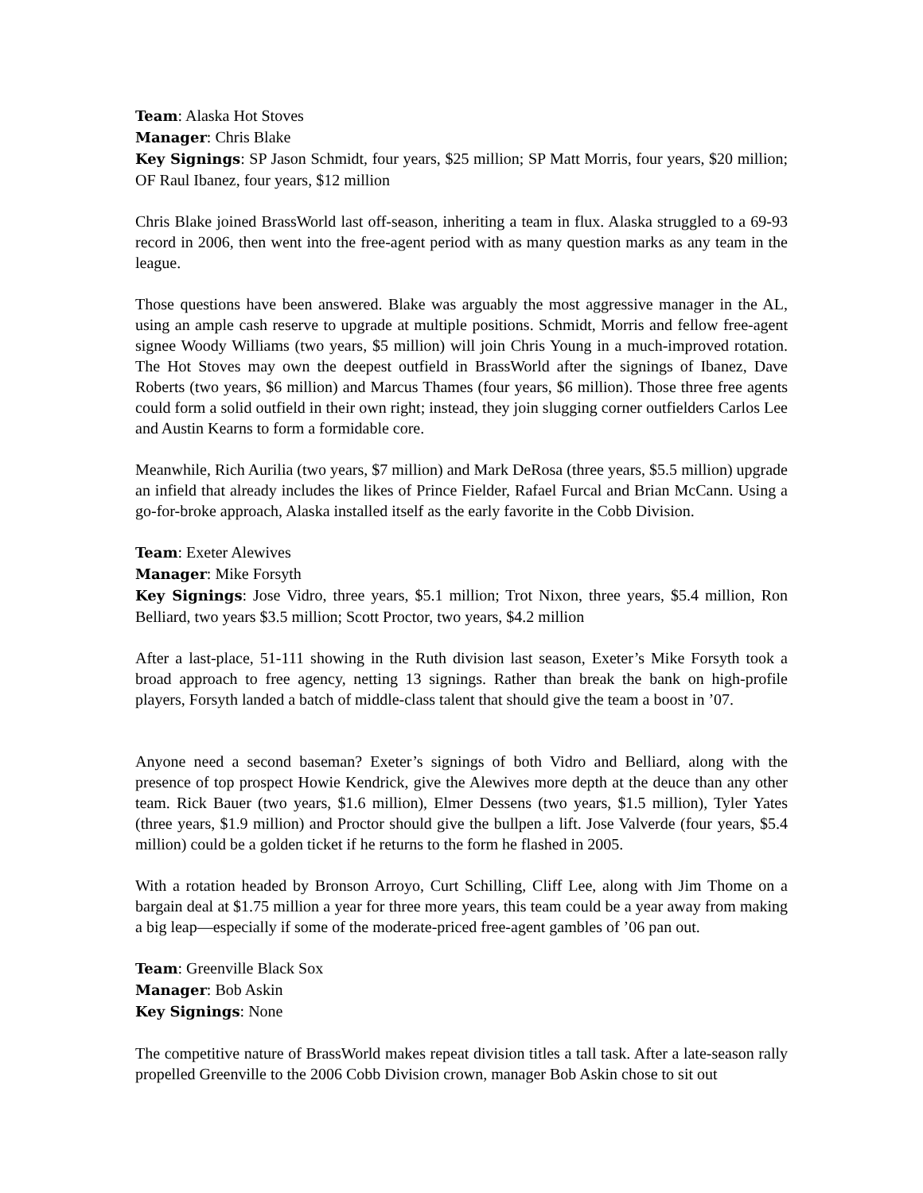Team: Alaska Hot Stoves
Manager: Chris Blake
Key Signings: SP Jason Schmidt, four years, $25 million; SP Matt Morris, four years, $20 million; OF Raul Ibanez, four years, $12 million
Chris Blake joined BrassWorld last off-season, inheriting a team in flux. Alaska struggled to a 69-93 record in 2006, then went into the free-agent period with as many question marks as any team in the league.
Those questions have been answered. Blake was arguably the most aggressive manager in the AL, using an ample cash reserve to upgrade at multiple positions. Schmidt, Morris and fellow free-agent signee Woody Williams (two years, $5 million) will join Chris Young in a much-improved rotation. The Hot Stoves may own the deepest outfield in BrassWorld after the signings of Ibanez, Dave Roberts (two years, $6 million) and Marcus Thames (four years, $6 million). Those three free agents could form a solid outfield in their own right; instead, they join slugging corner outfielders Carlos Lee and Austin Kearns to form a formidable core.
Meanwhile, Rich Aurilia (two years, $7 million) and Mark DeRosa (three years, $5.5 million) upgrade an infield that already includes the likes of Prince Fielder, Rafael Furcal and Brian McCann. Using a go-for-broke approach, Alaska installed itself as the early favorite in the Cobb Division.
Team: Exeter Alewives
Manager: Mike Forsyth
Key Signings: Jose Vidro, three years, $5.1 million; Trot Nixon, three years, $5.4 million, Ron Belliard, two years $3.5 million; Scott Proctor, two years, $4.2 million
After a last-place, 51-111 showing in the Ruth division last season, Exeter’s Mike Forsyth took a broad approach to free agency, netting 13 signings. Rather than break the bank on high-profile players, Forsyth landed a batch of middle-class talent that should give the team a boost in ’07.
Anyone need a second baseman? Exeter’s signings of both Vidro and Belliard, along with the presence of top prospect Howie Kendrick, give the Alewives more depth at the deuce than any other team. Rick Bauer (two years, $1.6 million), Elmer Dessens (two years, $1.5 million), Tyler Yates (three years, $1.9 million) and Proctor should give the bullpen a lift. Jose Valverde (four years, $5.4 million) could be a golden ticket if he returns to the form he flashed in 2005.
With a rotation headed by Bronson Arroyo, Curt Schilling, Cliff Lee, along with Jim Thome on a bargain deal at $1.75 million a year for three more years, this team could be a year away from making a big leap—especially if some of the moderate-priced free-agent gambles of ’06 pan out.
Team: Greenville Black Sox
Manager: Bob Askin
Key Signings: None
The competitive nature of BrassWorld makes repeat division titles a tall task. After a late-season rally propelled Greenville to the 2006 Cobb Division crown, manager Bob Askin chose to sit out